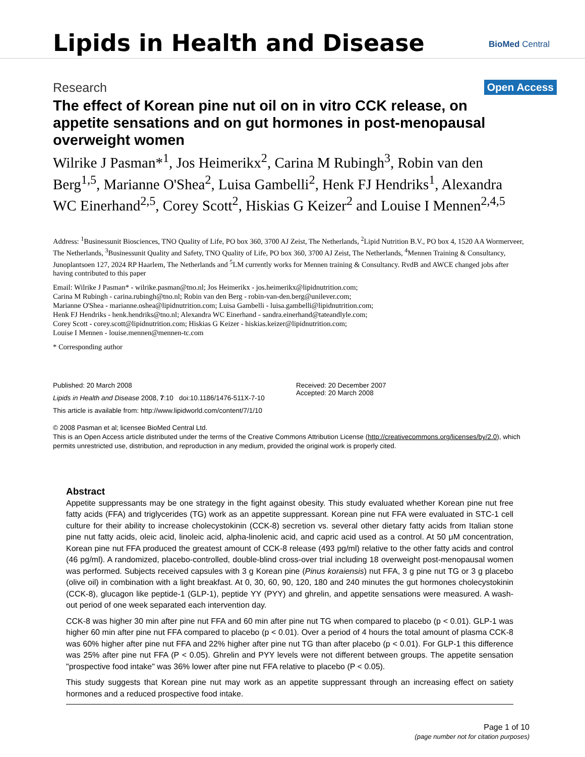Lipids in Health and Disease
BioMed Central
Research Open Access
The effect of Korean pine nut oil on in vitro CCK release, on appetite sensations and on gut hormones in post-menopausal overweight women
Wilrike J Pasman*<sup>1</sup>, Jos Heimerikx<sup>2</sup>, Carina M Rubingh<sup>3</sup>, Robin van den Berg<sup>1,5</sup>, Marianne O'Shea<sup>2</sup>, Luisa Gambelli<sup>2</sup>, Henk FJ Hendriks<sup>1</sup>, Alexandra WC Einerhand<sup>2,5</sup>, Corey Scott<sup>2</sup>, Hiskias G Keizer<sup>2</sup> and Louise I Mennen<sup>2,4,5</sup>
Address: <sup>1</sup>Businessunit Biosciences, TNO Quality of Life, PO box 360, 3700 AJ Zeist, The Netherlands, <sup>2</sup>Lipid Nutrition B.V., PO box 4, 1520 AA Wormerveer, The Netherlands, <sup>3</sup>Businessunit Quality and Safety, TNO Quality of Life, PO box 360, 3700 AJ Zeist, The Netherlands, <sup>4</sup>Mennen Training & Consultancy, Junoplantsoen 127, 2024 RP Haarlem, The Netherlands and <sup>5</sup>LM currently works for Mennen training & Consultancy. RvdB and AWCE changed jobs after having contributed to this paper
Email: Wilrike J Pasman* - wilrike.pasman@tno.nl; Jos Heimerikx - jos.heimerikx@lipidnutrition.com;
Carina M Rubingh - carina.rubingh@tno.nl; Robin van den Berg - robin-van-den.berg@unilever.com;
Marianne O'Shea - marianne.oshea@lipidnutrition.com; Luisa Gambelli - luisa.gambelli@lipidnutrition.com;
Henk FJ Hendriks - henk.hendriks@tno.nl; Alexandra WC Einerhand - sandra.einerhand@tateandlyle.com;
Corey Scott - corey.scott@lipidnutrition.com; Hiskias G Keizer - hiskias.keizer@lipidnutrition.com;
Louise I Mennen - louise.mennen@mennen-tc.com
* Corresponding author
Published: 20 March 2008
Lipids in Health and Disease 2008, 7:10 doi:10.1186/1476-511X-7-10
This article is available from: http://www.lipidworld.com/content/7/1/10
Received: 20 December 2007
Accepted: 20 March 2008
© 2008 Pasman et al; licensee BioMed Central Ltd.
This is an Open Access article distributed under the terms of the Creative Commons Attribution License (http://creativecommons.org/licenses/by/2.0), which permits unrestricted use, distribution, and reproduction in any medium, provided the original work is properly cited.
Abstract
Appetite suppressants may be one strategy in the fight against obesity. This study evaluated whether Korean pine nut free fatty acids (FFA) and triglycerides (TG) work as an appetite suppressant. Korean pine nut FFA were evaluated in STC-1 cell culture for their ability to increase cholecystokinin (CCK-8) secretion vs. several other dietary fatty acids from Italian stone pine nut fatty acids, oleic acid, linoleic acid, alpha-linolenic acid, and capric acid used as a control. At 50 μM concentration, Korean pine nut FFA produced the greatest amount of CCK-8 release (493 pg/ml) relative to the other fatty acids and control (46 pg/ml). A randomized, placebo-controlled, double-blind cross-over trial including 18 overweight post-menopausal women was performed. Subjects received capsules with 3 g Korean pine (Pinus koraiensis) nut FFA, 3 g pine nut TG or 3 g placebo (olive oil) in combination with a light breakfast. At 0, 30, 60, 90, 120, 180 and 240 minutes the gut hormones cholecystokinin (CCK-8), glucagon like peptide-1 (GLP-1), peptide YY (PYY) and ghrelin, and appetite sensations were measured. A wash-out period of one week separated each intervention day.
CCK-8 was higher 30 min after pine nut FFA and 60 min after pine nut TG when compared to placebo (p < 0.01). GLP-1 was higher 60 min after pine nut FFA compared to placebo (p < 0.01). Over a period of 4 hours the total amount of plasma CCK-8 was 60% higher after pine nut FFA and 22% higher after pine nut TG than after placebo (p < 0.01). For GLP-1 this difference was 25% after pine nut FFA (P < 0.05). Ghrelin and PYY levels were not different between groups. The appetite sensation "prospective food intake" was 36% lower after pine nut FFA relative to placebo (P < 0.05).
This study suggests that Korean pine nut may work as an appetite suppressant through an increasing effect on satiety hormones and a reduced prospective food intake.
Page 1 of 10
(page number not for citation purposes)